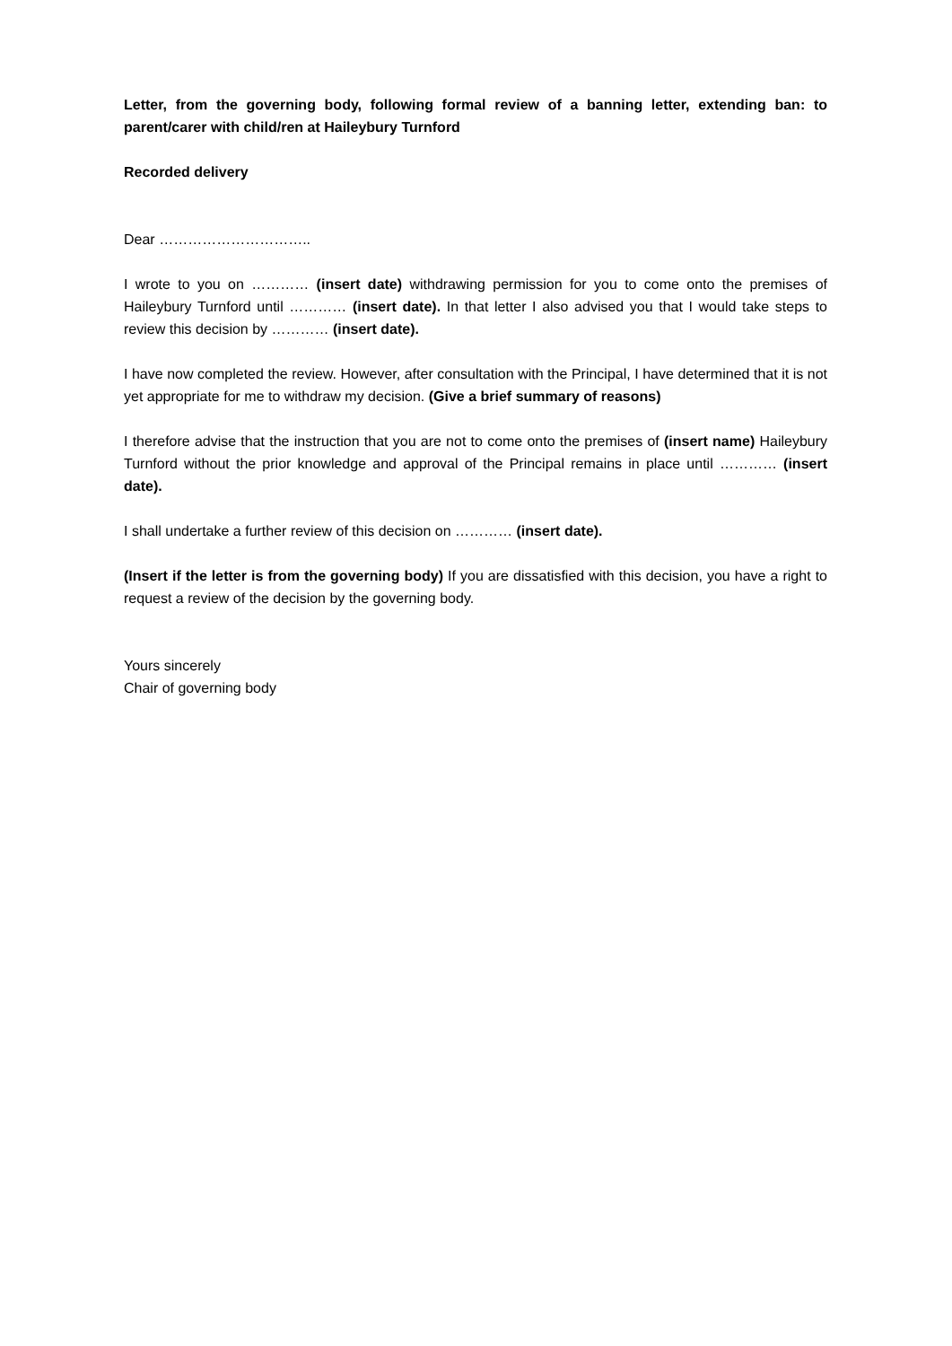Letter, from the governing body, following formal review of a banning letter, extending ban: to parent/carer with child/ren at Haileybury Turnford
Recorded delivery
Dear …………………………..
I wrote to you on ………… (insert date) withdrawing permission for you to come onto the premises of Haileybury Turnford until ………… (insert date). In that letter I also advised you that I would take steps to review this decision by ………… (insert date).
I have now completed the review. However, after consultation with the Principal, I have determined that it is not yet appropriate for me to withdraw my decision. (Give a brief summary of reasons)
I therefore advise that the instruction that you are not to come onto the premises of (insert name) Haileybury Turnford without the prior knowledge and approval of the Principal remains in place until ………… (insert date).
I shall undertake a further review of this decision on ………… (insert date).
(Insert if the letter is from the governing body) If you are dissatisfied with this decision, you have a right to request a review of the decision by the governing body.
Yours sincerely
Chair of governing body